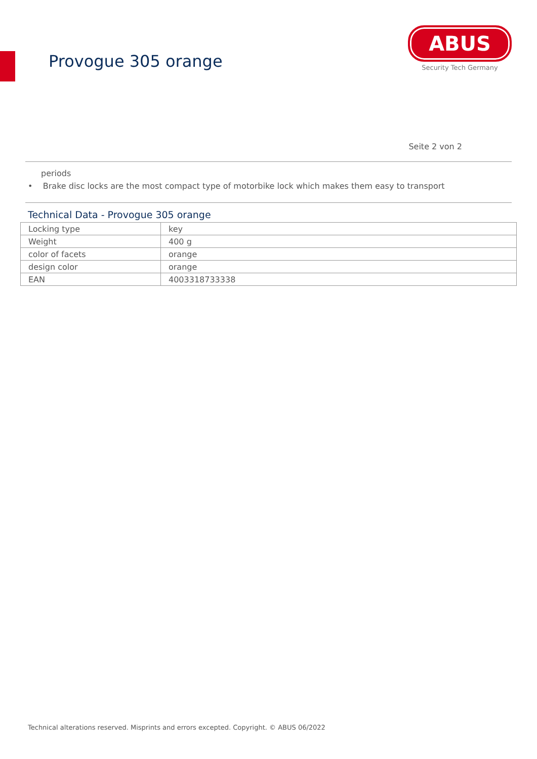Provogue 305 orange
ABUS
Security Tech Germany
Seite 2 von 2
periods
• Brake disc locks are the most compact type of motorbike lock which makes them easy to transport
Technical Data - Provogue 305 orange
| Locking type | key |
| Weight | 400 g |
| color of facets | orange |
| design color | orange |
| EAN | 4003318733338 |
Technical alterations reserved. Misprints and errors excepted. Copyright. © ABUS 06/2022